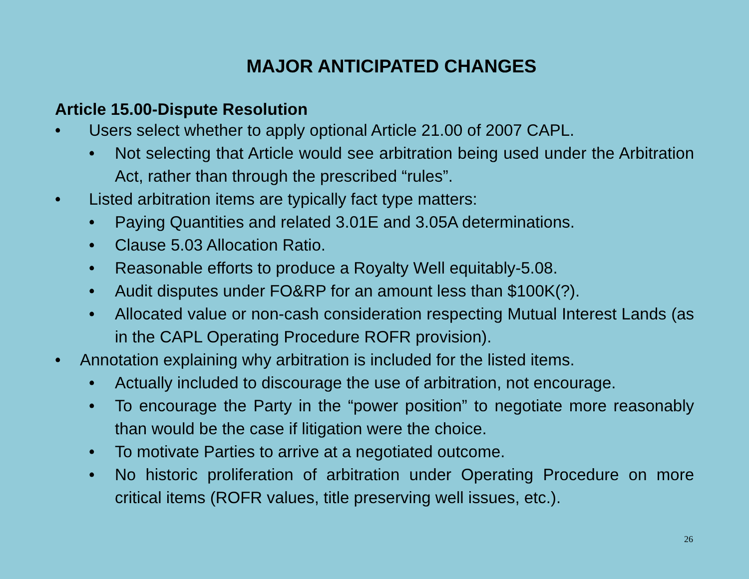MAJOR ANTICIPATED CHANGES
Article 15.00-Dispute Resolution
• Users select whether to apply optional Article 21.00 of 2007 CAPL.
• Not selecting that Article would see arbitration being used under the Arbitration Act, rather than through the prescribed “rules”.
• Listed arbitration items are typically fact type matters:
• Paying Quantities and related 3.01E and 3.05A determinations.
• Clause 5.03 Allocation Ratio.
• Reasonable efforts to produce a Royalty Well equitably-5.08.
• Audit disputes under FO&RP for an amount less than $100K(?).
• Allocated value or non-cash consideration respecting Mutual Interest Lands (as in the CAPL Operating Procedure ROFR provision).
• Annotation explaining why arbitration is included for the listed items.
• Actually included to discourage the use of arbitration, not encourage.
• To encourage the Party in the “power position” to negotiate more reasonably than would be the case if litigation were the choice.
• To motivate Parties to arrive at a negotiated outcome.
• No historic proliferation of arbitration under Operating Procedure on more critical items (ROFR values, title preserving well issues, etc.).
26